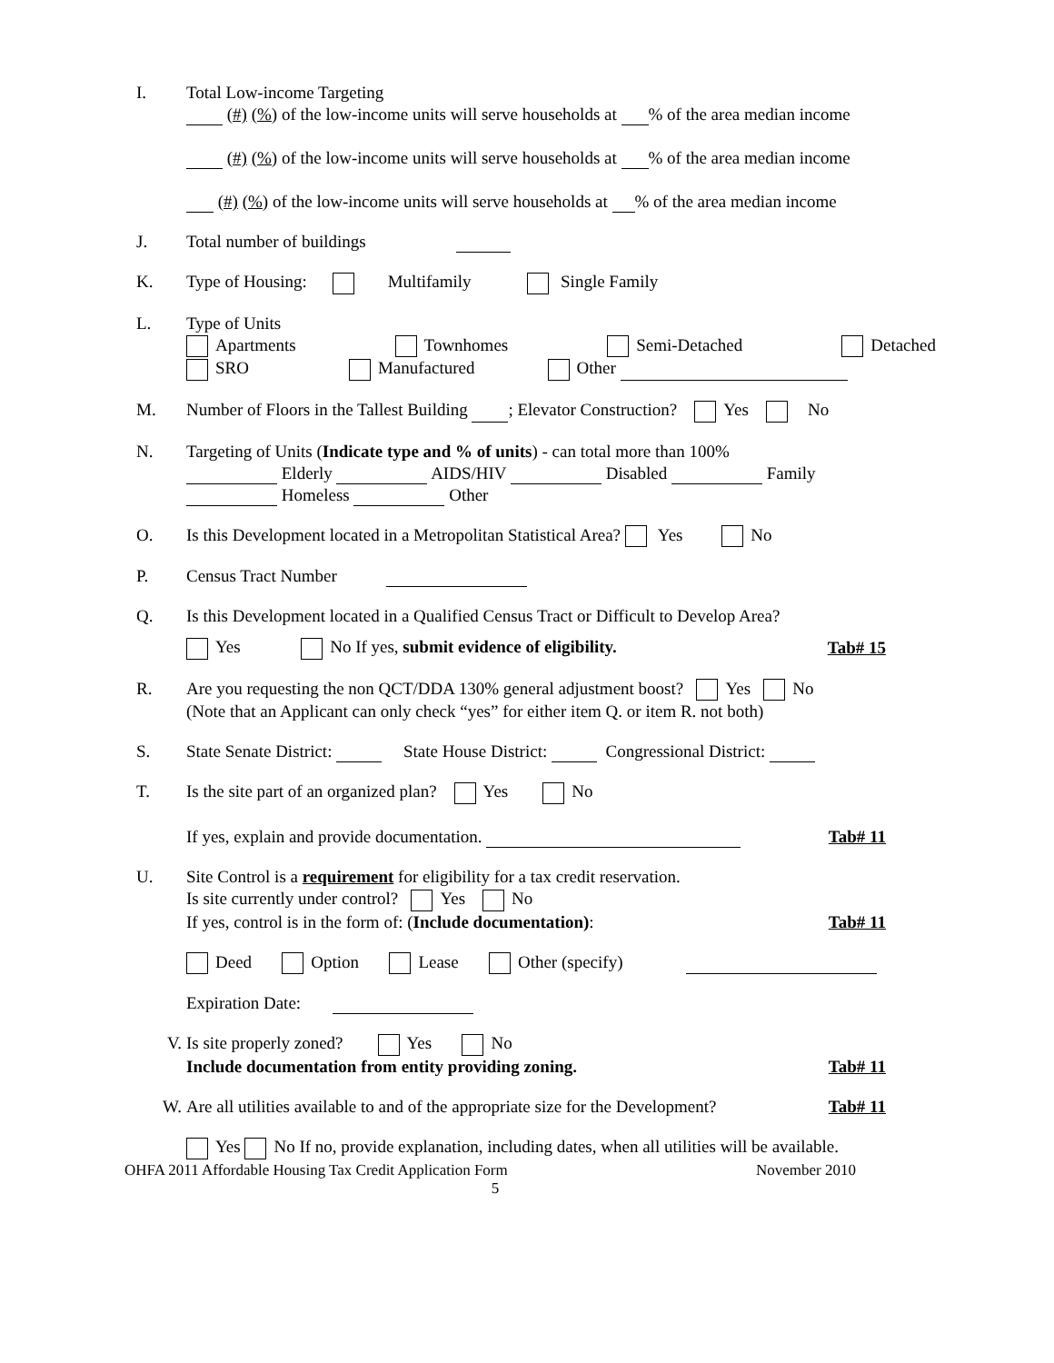I. Total Low-income Targeting
(#) (%) of the low-income units will serve households at % of the area median income
(#) (%) of the low-income units will serve households at % of the area median income
(#) (%) of the low-income units will serve households at % of the area median income
J. Total number of buildings
K. Type of Housing: Multifamily Single Family
L. Type of Units
Apartments Townhomes Semi-Detached Detached
SRO Manufactured Other
M. Number of Floors in the Tallest Building ; Elevator Construction? Yes No
N. Targeting of Units (Indicate type and % of units) - can total more than 100%
Elderly AIDS/HIV Disabled Family
Homeless Other
O. Is this Development located in a Metropolitan Statistical Area? Yes No
P. Census Tract Number
Q. Is this Development located in a Qualified Census Tract or Difficult to Develop Area?
Yes No If yes, submit evidence of eligibility. Tab# 15
R. Are you requesting the non QCT/DDA 130% general adjustment boost? Yes No
(Note that an Applicant can only check “yes” for either item Q. or item R. not both)
S. State Senate District: State House District: Congressional District:
T. Is the site part of an organized plan? Yes No
If yes, explain and provide documentation. Tab# 11
U. Site Control is a requirement for eligibility for a tax credit reservation.
Is site currently under control? Yes No
If yes, control is in the form of: (Include documentation): Tab# 11
Deed Option Lease Other (specify)
Expiration Date:
V. Is site properly zoned? Yes No
Include documentation from entity providing zoning. Tab# 11
W. Are all utilities available to and of the appropriate size for the Development? Tab# 11
Yes No If no, provide explanation, including dates, when all utilities will be available.
OHFA 2011 Affordable Housing Tax Credit Application Form November 2010
5